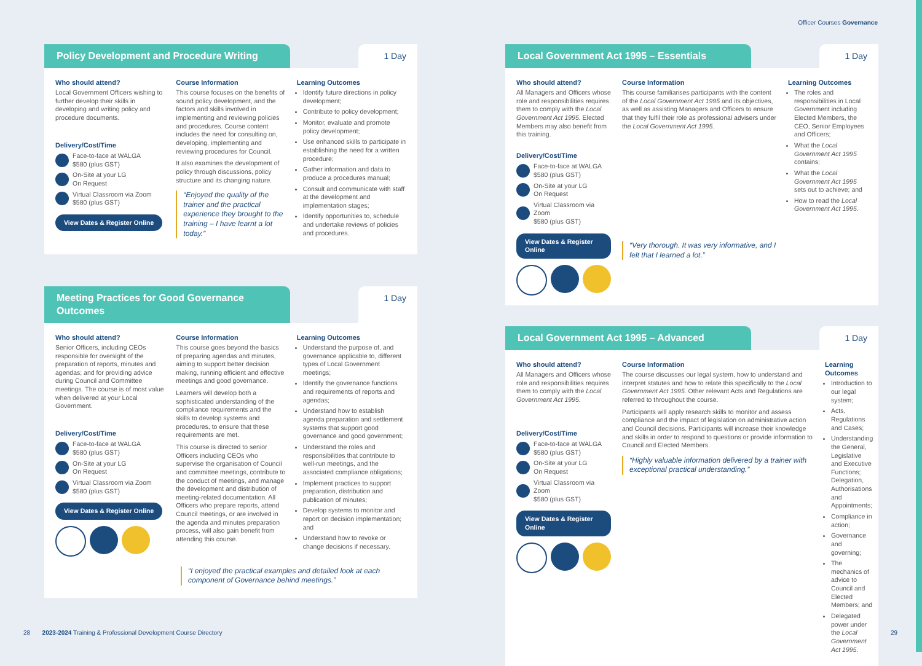Officer Courses Governance
Policy Development and Procedure Writing
1 Day
Who should attend?
Local Government Officers wishing to further develop their skills in developing and writing policy and procedure documents.
Delivery/Cost/Time
Face-to-face at WALGA
$580 (plus GST)
On-Site at your LG
On Request
Virtual Classroom via Zoom
$580 (plus GST)
View Dates & Register Online
Course Information
This course focuses on the benefits of sound policy development, and the factors and skills involved in implementing and reviewing policies and procedures. Course content includes the need for consulting on, developing, implementing and reviewing procedures for Council.
It also examines the development of policy through discussions, policy structure and its changing nature.
“Enjoyed the quality of the trainer and the practical experience they brought to the training – I have learnt a lot today.”
Learning Outcomes
Identify future directions in policy development;
Contribute to policy development;
Monitor, evaluate and promote policy development;
Use enhanced skills to participate in establishing the need for a written procedure;
Gather information and data to produce a procedures manual;
Consult and communicate with staff at the development and implementation stages;
Identify opportunities to, schedule and undertake reviews of policies and procedures.
Meeting Practices for Good Governance Outcomes
1 Day
Who should attend?
Senior Officers, including CEOs responsible for oversight of the preparation of reports, minutes and agendas; and for providing advice during Council and Committee meetings. The course is of most value when delivered at your Local Government.
Delivery/Cost/Time
Face-to-face at WALGA
$580 (plus GST)
On-Site at your LG
On Request
Virtual Classroom via Zoom
$580 (plus GST)
View Dates & Register Online
Course Information
This course goes beyond the basics of preparing agendas and minutes, aiming to support better decision making, running efficient and effective meetings and good governance.
Learners will develop both a sophisticated understanding of the compliance requirements and the skills to develop systems and procedures, to ensure that these requirements are met.
This course is directed to senior Officers including CEOs who supervise the organisation of Council and committee meetings, contribute to the conduct of meetings, and manage the development and distribution of meeting-related documentation. All Officers who prepare reports, attend Council meetings, or are involved in the agenda and minutes preparation process, will also gain benefit from attending this course.
Learning Outcomes
Understand the purpose of, and governance applicable to, different types of Local Government meetings;
Identify the governance functions and requirements of reports and agendas;
Understand how to establish agenda preparation and settlement systems that support good governance and good government;
Understand the roles and responsibilities that contribute to well-run meetings, and the associated compliance obligations;
Implement practices to support preparation, distribution and publication of minutes;
Develop systems to monitor and report on decision implementation; and
Understand how to revoke or change decisions if necessary.
“I enjoyed the practical examples and detailed look at each component of Governance behind meetings.”
Local Government Act 1995 – Essentials
1 Day
Who should attend?
All Managers and Officers whose role and responsibilities requires them to comply with the Local Government Act 1995. Elected Members may also benefit from this training.
Delivery/Cost/Time
Face-to-face at WALGA
$580 (plus GST)
On-Site at your LG
On Request
Virtual Classroom via Zoom
$580 (plus GST)
View Dates & Register Online
Course Information
This course familiarises participants with the content of the Local Government Act 1995 and its objectives, as well as assisting Managers and Officers to ensure that they fulfil their role as professional advisers under the Local Government Act 1995.
“Very thorough. It was very informative, and I felt that I learned a lot.”
Learning Outcomes
The roles and responsibilities in Local Government including Elected Members, the CEO, Senior Employees and Officers;
What the Local Government Act 1995 contains;
What the Local Government Act 1995 sets out to achieve; and
How to read the Local Government Act 1995.
Local Government Act 1995 – Advanced 1 Day
Who should attend?
All Managers and Officers whose role and responsibilities requires them to comply with the Local Government Act 1995.
Delivery/Cost/Time
Face-to-face at WALGA
$580 (plus GST)
On-Site at your LG
On Request
Virtual Classroom via Zoom
$580 (plus GST)
View Dates & Register Online
Course Information
The course discusses our legal system, how to understand and interpret statutes and how to relate this specifically to the Local Government Act 1995. Other relevant Acts and Regulations are referred to throughout the course.
Participants will apply research skills to monitor and assess compliance and the impact of legislation on administrative action and Council decisions. Participants will increase their knowledge and skills in order to respond to questions or provide information to Council and Elected Members.
“Highly valuable information delivered by a trainer with exceptional practical understanding.”
Learning Outcomes
Introduction to our legal system;
Acts, Regulations and Cases;
Understanding the General, Legislative and Executive Functions; Delegation, Authorisations and Appointments;
Compliance in action;
Governance and governing;
The mechanics of advice to Council and Elected Members; and
Delegated power under the Local Government Act 1995.
28 2023-2024 Training & Professional Development Course Directory
29